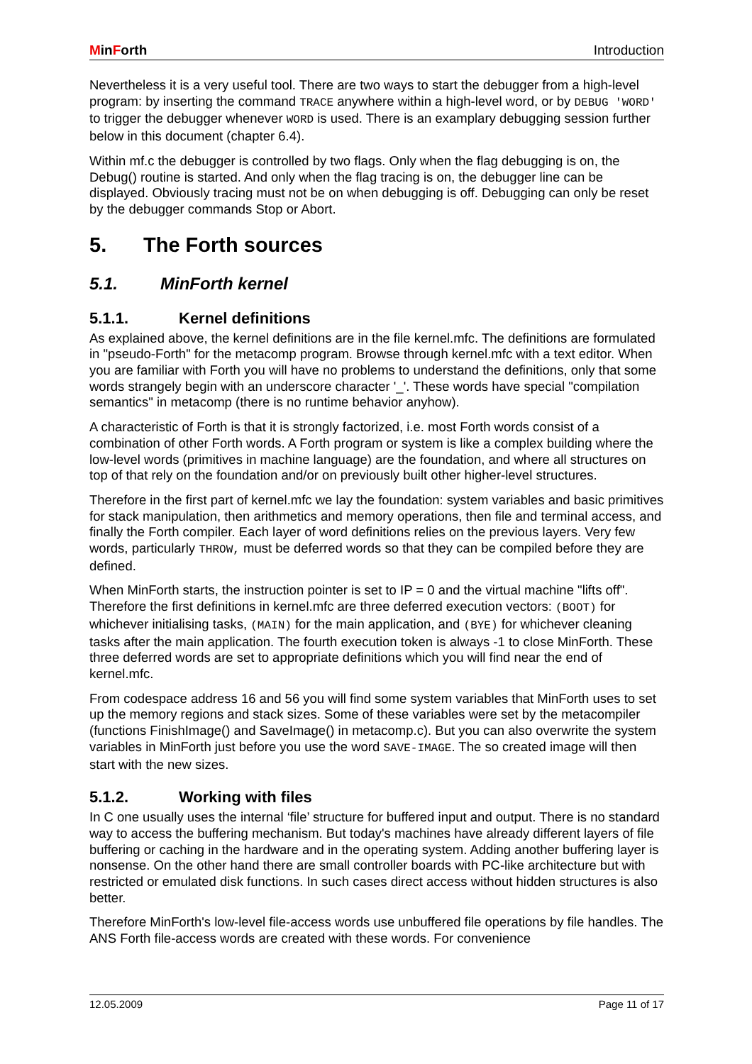MinForth Introduction
Nevertheless it is a very useful tool. There are two ways to start the debugger from a high-level program: by inserting the command TRACE anywhere within a high-level word, or by DEBUG 'WORD' to trigger the debugger whenever WORD is used. There is an examplary debugging session further below in this document (chapter 6.4).
Within mf.c the debugger is controlled by two flags. Only when the flag debugging is on, the Debug() routine is started. And only when the flag tracing is on, the debugger line can be displayed. Obviously tracing must not be on when debugging is off. Debugging can only be reset by the debugger commands Stop or Abort.
5. The Forth sources
5.1. MinForth kernel
5.1.1. Kernel definitions
As explained above, the kernel definitions are in the file kernel.mfc. The definitions are formulated in "pseudo-Forth" for the metacomp program. Browse through kernel.mfc with a text editor. When you are familiar with Forth you will have no problems to understand the definitions, only that some words strangely begin with an underscore character '_'. These words have special "compilation semantics" in metacomp (there is no runtime behavior anyhow).
A characteristic of Forth is that it is strongly factorized, i.e. most Forth words consist of a combination of other Forth words. A Forth program or system is like a complex building where the low-level words (primitives in machine language) are the foundation, and where all structures on top of that rely on the foundation and/or on previously built other higher-level structures.
Therefore in the first part of kernel.mfc we lay the foundation: system variables and basic primitives for stack manipulation, then arithmetics and memory operations, then file and terminal access, and finally the Forth compiler. Each layer of word definitions relies on the previous layers. Very few words, particularly THROW, must be deferred words so that they can be compiled before they are defined.
When MinForth starts, the instruction pointer is set to IP = 0 and the virtual machine "lifts off". Therefore the first definitions in kernel.mfc are three deferred execution vectors: (BOOT) for whichever initialising tasks, (MAIN) for the main application, and (BYE) for whichever cleaning tasks after the main application. The fourth execution token is always -1 to close MinForth. These three deferred words are set to appropriate definitions which you will find near the end of kernel.mfc.
From codespace address 16 and 56 you will find some system variables that MinForth uses to set up the memory regions and stack sizes. Some of these variables were set by the metacompiler (functions FinishImage() and SaveImage() in metacomp.c). But you can also overwrite the system variables in MinForth just before you use the word SAVE-IMAGE. The so created image will then start with the new sizes.
5.1.2. Working with files
In C one usually uses the internal ‘file’ structure for buffered input and output. There is no standard way to access the buffering mechanism. But today's machines have already different layers of file buffering or caching in the hardware and in the operating system. Adding another buffering layer is nonsense. On the other hand there are small controller boards with PC-like architecture but with restricted or emulated disk functions. In such cases direct access without hidden structures is also better.
Therefore MinForth's low-level file-access words use unbuffered file operations by file handles. The ANS Forth file-access words are created with these words. For convenience
12.05.2009 Page 11 of 17